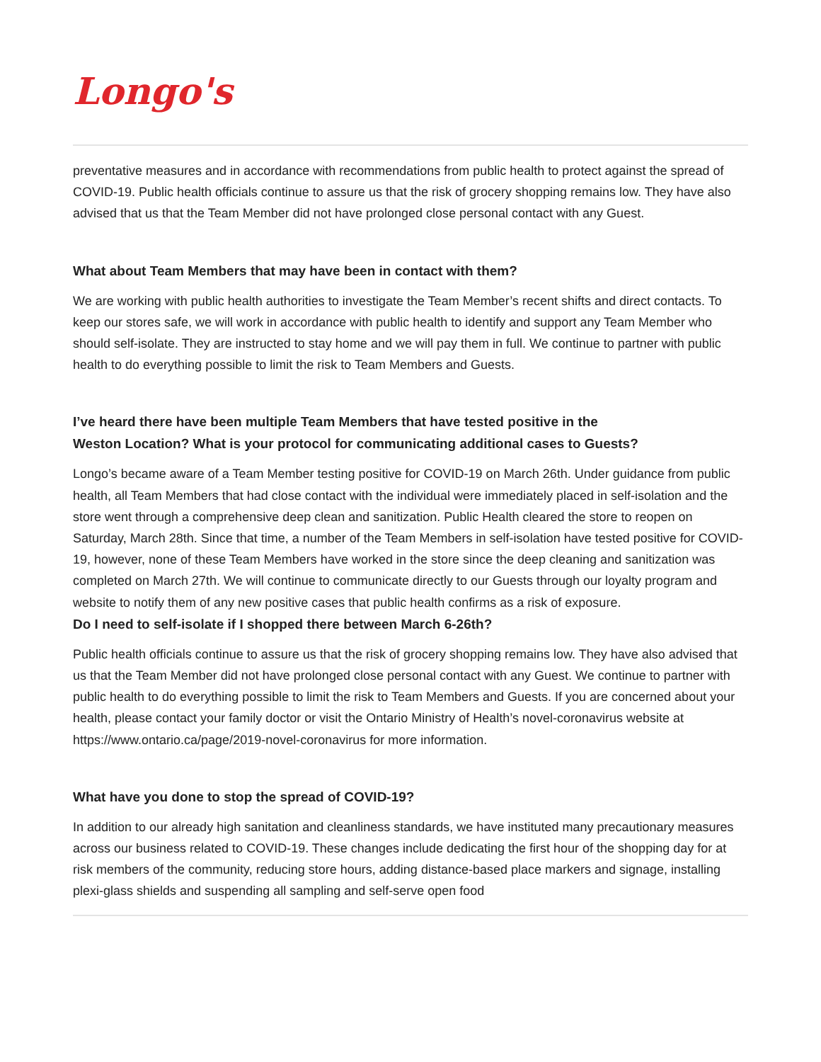Longo's
preventative measures and in accordance with recommendations from public health to protect against the spread of COVID-19. Public health officials continue to assure us that the risk of grocery shopping remains low. They have also advised that us that the Team Member did not have prolonged close personal contact with any Guest.
What about Team Members that may have been in contact with them?
We are working with public health authorities to investigate the Team Member’s recent shifts and direct contacts. To keep our stores safe, we will work in accordance with public health to identify and support any Team Member who should self-isolate. They are instructed to stay home and we will pay them in full. We continue to partner with public health to do everything possible to limit the risk to Team Members and Guests.
I’ve heard there have been multiple Team Members that have tested positive in the
Weston Location? What is your protocol for communicating additional cases to Guests?
Longo’s became aware of a Team Member testing positive for COVID-19 on March 26th. Under guidance from public health, all Team Members that had close contact with the individual were immediately placed in self-isolation and the store went through a comprehensive deep clean and sanitization. Public Health cleared the store to reopen on Saturday, March 28th. Since that time, a number of the Team Members in self-isolation have tested positive for COVID-19, however, none of these Team Members have worked in the store since the deep cleaning and sanitization was completed on March 27th. We will continue to communicate directly to our Guests through our loyalty program and website to notify them of any new positive cases that public health confirms as a risk of exposure.
Do I need to self-isolate if I shopped there between March 6-26th?
Public health officials continue to assure us that the risk of grocery shopping remains low. They have also advised that us that the Team Member did not have prolonged close personal contact with any Guest. We continue to partner with public health to do everything possible to limit the risk to Team Members and Guests. If you are concerned about your health, please contact your family doctor or visit the Ontario Ministry of Health’s novel-coronavirus website at https://www.ontario.ca/page/2019-novel-coronavirus for more information.
What have you done to stop the spread of COVID-19?
In addition to our already high sanitation and cleanliness standards, we have instituted many precautionary measures across our business related to COVID-19. These changes include dedicating the first hour of the shopping day for at risk members of the community, reducing store hours, adding distance-based place markers and signage, installing plexi-glass shields and suspending all sampling and self-serve open food